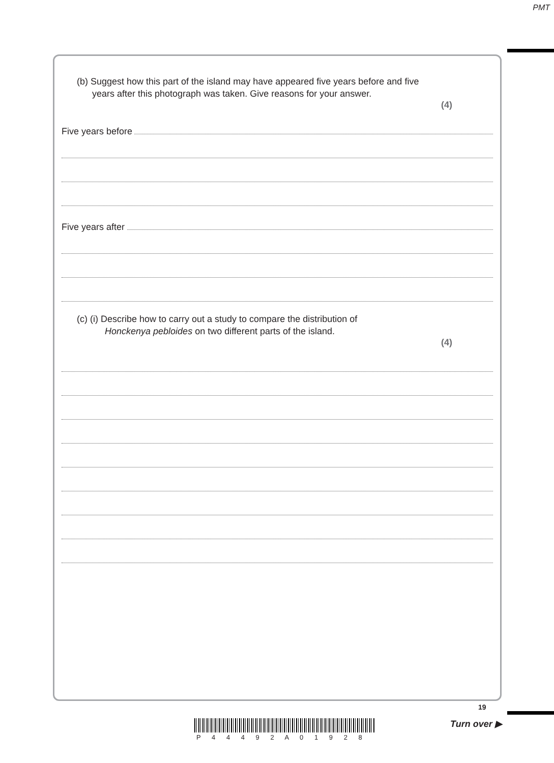PMT
(b) Suggest how this part of the island may have appeared five years before and five
years after this photograph was taken. Give reasons for your answer.
(4)
Five years before
Five years after
(c) (i) Describe how to carry out a study to compare the distribution of
Honckenya pebloides on two different parts of the island.
(4)
19
Turn over ▶
P 4 4 4 9 2 A 0 1 9 2 8